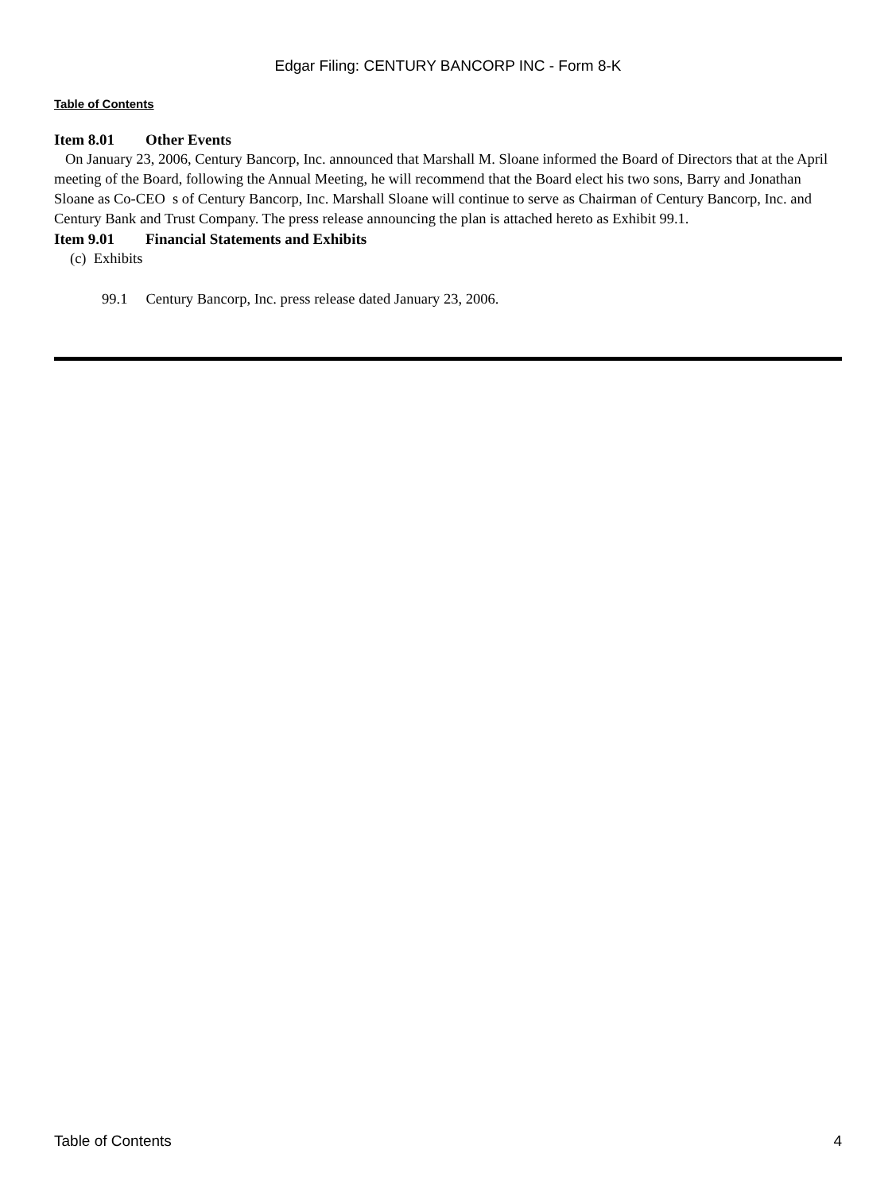Edgar Filing: CENTURY BANCORP INC - Form 8-K
Table of Contents
Item 8.01 Other Events
On January 23, 2006, Century Bancorp, Inc. announced that Marshall M. Sloane informed the Board of Directors that at the April meeting of the Board, following the Annual Meeting, he will recommend that the Board elect his two sons, Barry and Jonathan Sloane as Co-CEO s of Century Bancorp, Inc. Marshall Sloane will continue to serve as Chairman of Century Bancorp, Inc. and Century Bank and Trust Company. The press release announcing the plan is attached hereto as Exhibit 99.1.
Item 9.01 Financial Statements and Exhibits
(c) Exhibits
99.1 Century Bancorp, Inc. press release dated January 23, 2006.
Table of Contents 4